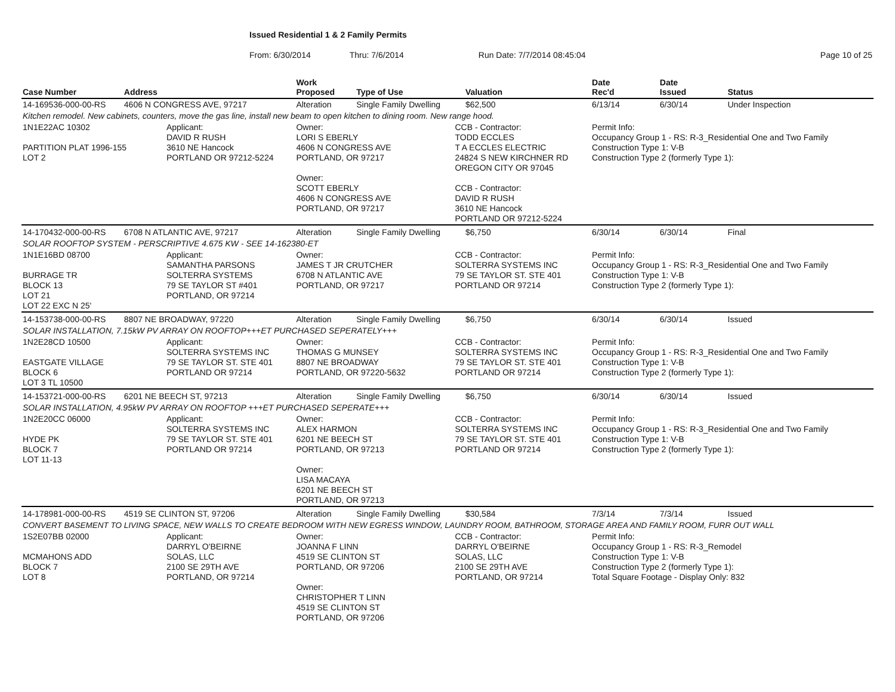Issued Residential 1 & 2 Family Permits
From: 6/30/2014 Thru: 7/6/2014 Run Date: 7/7/2014 08:45:04 Page 10 of 25
| Case Number | Address | | Work Proposed | Type of Use | | Valuation | Date Rec'd | Date Issued | Status |
| --- | --- | --- | --- | --- | --- | --- | --- | --- | --- |
| 14-169536-000-00-RS | 4606 N CONGRESS AVE, 97217 | | Alteration | Single Family Dwelling | | $62,500 | 6/13/14 | 6/30/14 | Under Inspection |
| Kitchen remodel. New cabinets, counters, move the gas line, install new beam to open kitchen to dining room. New range hood. | | | | | | | | | |
| 1N1E22AC 10302 PARTITION PLAT 1996-155 LOT 2 | | Applicant: DAVID R RUSH 3610 NE Hancock PORTLAND OR 97212-5224 | Owner: LORI S EBERLY 4606 N CONGRESS AVE PORTLAND, OR 97217 Owner: SCOTT EBERLY 4606 N CONGRESS AVE PORTLAND, OR 97217 | | CCB - Contractor: TODD ECCLES T A ECCLES ELECTRIC 24824 S NEW KIRCHNER RD OREGON CITY OR 97045 CCB - Contractor: DAVID R RUSH 3610 NE Hancock PORTLAND OR 97212-5224 | | Permit Info: Occupancy Group 1 - RS: R-3_Residential One and Two Family Construction Type 1: V-B Construction Type 2 (formerly Type 1): | | |
| 14-170432-000-00-RS | 6708 N ATLANTIC AVE, 97217 | | Alteration | Single Family Dwelling | | $6,750 | 6/30/14 | 6/30/14 | Final |
| SOLAR ROOFTOP SYSTEM - PERSCRIPTIVE 4.675 KW - SEE 14-162380-ET | | | | | | | | | |
| 1N1E16BD 08700 BURRAGE TR BLOCK 13 LOT 21 LOT 22 EXC N 25' | | Applicant: SAMANTHA PARSONS SOLTERRA SYSTEMS 79 SE TAYLOR ST #401 PORTLAND, OR 97214 | Owner: JAMES T JR CRUTCHER 6708 N ATLANTIC AVE PORTLAND, OR 97217 | | CCB - Contractor: SOLTERRA SYSTEMS INC 79 SE TAYLOR ST. STE 401 PORTLAND OR 97214 | | Permit Info: Occupancy Group 1 - RS: R-3_Residential One and Two Family Construction Type 1: V-B Construction Type 2 (formerly Type 1): | | |
| 14-153738-000-00-RS | 8807 NE BROADWAY, 97220 | | Alteration | Single Family Dwelling | | $6,750 | 6/30/14 | 6/30/14 | Issued |
| SOLAR INSTALLATION, 7.15kW PV ARRAY ON ROOFTOP+++ET PURCHASED SEPERATELY+++ | | | | | | | | | |
| 1N2E28CD 10500 EASTGATE VILLAGE BLOCK 6 LOT 3 TL 10500 | | Applicant: SOLTERRA SYSTEMS INC 79 SE TAYLOR ST. STE 401 PORTLAND OR 97214 | Owner: THOMAS G MUNSEY 8807 NE BROADWAY PORTLAND, OR 97220-5632 | | CCB - Contractor: SOLTERRA SYSTEMS INC 79 SE TAYLOR ST. STE 401 PORTLAND OR 97214 | | Permit Info: Occupancy Group 1 - RS: R-3_Residential One and Two Family Construction Type 1: V-B Construction Type 2 (formerly Type 1): | | |
| 14-153721-000-00-RS | 6201 NE BEECH ST, 97213 | | Alteration | Single Family Dwelling | | $6,750 | 6/30/14 | 6/30/14 | Issued |
| SOLAR INSTALLATION, 4.95kW PV ARRAY ON ROOFTOP +++ET PURCHASED SEPERATE+++ | | | | | | | | | |
| 1N2E20CC 06000 HYDE PK BLOCK 7 LOT 11-13 | | Applicant: SOLTERRA SYSTEMS INC 79 SE TAYLOR ST. STE 401 PORTLAND OR 97214 | Owner: ALEX HARMON 6201 NE BEECH ST PORTLAND, OR 97213 Owner: LISA MACAYA 6201 NE BEECH ST PORTLAND, OR 97213 | | CCB - Contractor: SOLTERRA SYSTEMS INC 79 SE TAYLOR ST. STE 401 PORTLAND OR 97214 | | Permit Info: Occupancy Group 1 - RS: R-3_Residential One and Two Family Construction Type 1: V-B Construction Type 2 (formerly Type 1): | | |
| 14-178981-000-00-RS | 4519 SE CLINTON ST, 97206 | | Alteration | Single Family Dwelling | | $30,584 | 7/3/14 | 7/3/14 | Issued |
| CONVERT BASEMENT TO LIVING SPACE, NEW WALLS TO CREATE BEDROOM WITH NEW EGRESS WINDOW, LAUNDRY ROOM, BATHROOM, STORAGE AREA AND FAMILY ROOM, FURR OUT WALL | | | | | | | | | |
| 1S2E07BB 02000 MCMAHONS ADD BLOCK 7 LOT 8 | | Applicant: DARRYL O'BEIRNE SOLAS, LLC 2100 SE 29TH AVE PORTLAND, OR 97214 | Owner: JOANNA F LINN 4519 SE CLINTON ST PORTLAND, OR 97206 Owner: CHRISTOPHER T LINN 4519 SE CLINTON ST PORTLAND, OR 97206 | | CCB - Contractor: DARRYL O'BEIRNE SOLAS, LLC 2100 SE 29TH AVE PORTLAND, OR 97214 | | Permit Info: Occupancy Group 1 - RS: R-3_Remodel Construction Type 1: V-B Construction Type 2 (formerly Type 1): Total Square Footage - Display Only: 832 | | |